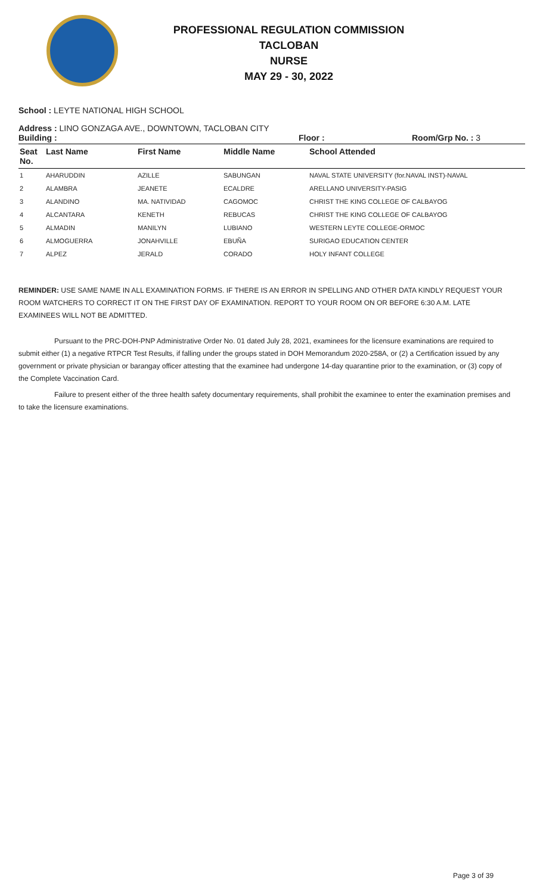PROFESSIONAL REGULATION COMMISSION
TACLOBAN
NURSE
MAY 29 - 30, 2022
School : LEYTE NATIONAL HIGH SCHOOL
Address : LINO GONZAGA AVE., DOWNTOWN, TACLOBAN CITY
Building : Floor : Room/Grp No. : 3
| Seat No. | Last Name | First Name | Middle Name | School Attended |
| --- | --- | --- | --- | --- |
| 1 | AHARUDDIN | AZILLE | SABUNGAN | NAVAL STATE UNIVERSITY (for.NAVAL INST)-NAVAL |
| 2 | ALAMBRA | JEANETE | ECALDRE | ARELLANO UNIVERSITY-PASIG |
| 3 | ALANDINO | MA. NATIVIDAD | CAGOMOC | CHRIST THE KING COLLEGE OF CALBAYOG |
| 4 | ALCANTARA | KENETH | REBUCAS | CHRIST THE KING COLLEGE OF CALBAYOG |
| 5 | ALMADIN | MANILYN | LUBIANO | WESTERN LEYTE COLLEGE-ORMOC |
| 6 | ALMOGUERRA | JONAHVILLE | EBUÑA | SURIGAO EDUCATION CENTER |
| 7 | ALPEZ | JERALD | CORADO | HOLY INFANT COLLEGE |
REMINDER: USE SAME NAME IN ALL EXAMINATION FORMS. IF THERE IS AN ERROR IN SPELLING AND OTHER DATA KINDLY REQUEST YOUR ROOM WATCHERS TO CORRECT IT ON THE FIRST DAY OF EXAMINATION. REPORT TO YOUR ROOM ON OR BEFORE 6:30 A.M. LATE EXAMINEES WILL NOT BE ADMITTED.
Pursuant to the PRC-DOH-PNP Administrative Order No. 01 dated July 28, 2021, examinees for the licensure examinations are required to submit either (1) a negative RTPCR Test Results, if falling under the groups stated in DOH Memorandum 2020-258A, or (2) a Certification issued by any government or private physician or barangay officer attesting that the examinee had undergone 14-day quarantine prior to the examination, or (3) copy of the Complete Vaccination Card.
Failure to present either of the three health safety documentary requirements, shall prohibit the examinee to enter the examination premises and to take the licensure examinations.
Page 3 of 39